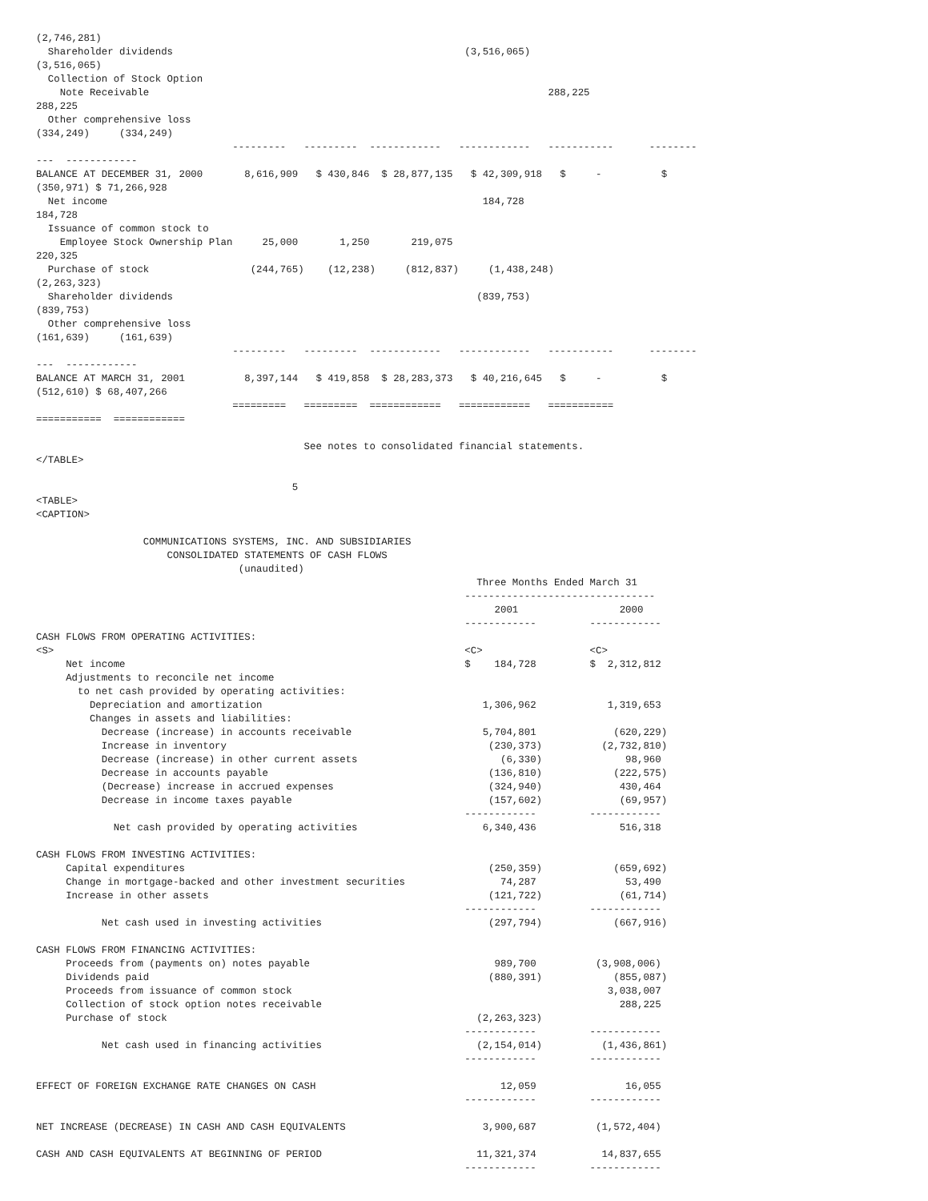(2,746,281)
  Shareholder dividends                                                 (3,516,065)
(3,516,065)
  Collection of Stock Option
    Note Receivable                                                                   288,225
288,225
  Other comprehensive loss
(334,249)     (334,249)
                                 ---------   ---------  ------------   ------------   -----------      --------
---  ------------
BALANCE AT DECEMBER 31, 2000       8,616,909   $ 430,846  $ 28,877,135   $ 42,309,918   $     -          $
(350,971) $ 71,266,928
  Net income                                                               184,728
184,728
  Issuance of common stock to
    Employee Stock Ownership Plan     25,000       1,250       219,075
220,325
  Purchase of stock                 (244,765)    (12,238)     (812,837)     (1,438,248)
(2,263,323)
  Shareholder dividends                                                   (839,753)
(839,753)
  Other comprehensive loss
(161,639)     (161,639)
                                 ---------   ---------  ------------   ------------   -----------      --------
---  ------------
BALANCE AT MARCH 31, 2001          8,397,144   $ 419,858  $ 28,283,373   $ 40,216,645   $     -          $
(512,610) $ 68,407,266
                                 =========   =========  ============   ============   ===========
===========  ============

                                             See notes to consolidated financial statements.
</TABLE>

                                           5
<TABLE>
<CAPTION>

                  COMMUNICATIONS SYSTEMS, INC. AND SUBSIDIARIES
                      CONSOLIDATED STATEMENTS OF CASH FLOWS
                                  (unaudited)
                                                                          Three Months Ended March 31
                                                                        --------------------------------
                                                                             2001                 2000
                                                                        ------------         ------------
CASH FLOWS FROM OPERATING ACTIVITIES:
<S>                                                                     <C>                  <C>
     Net income                                                         $    184,728         $  2,312,812
     Adjustments to reconcile net income
       to net cash provided by operating activities:
         Depreciation and amortization                                     1,306,962            1,319,653
         Changes in assets and liabilities:
           Decrease (increase) in accounts receivable                      5,704,801             (620,229)
           Increase in inventory                                            (230,373)          (2,732,810)
           Decrease (increase) in other current assets                        (6,330)              98,960
           Decrease in accounts payable                                     (136,810)            (222,575)
           (Decrease) increase in accrued expenses                          (324,940)             430,464
           Decrease in income taxes payable                                 (157,602)             (69,957)
                                                                        ------------         ------------
             Net cash provided by operating activities                     6,340,436              516,318

CASH FLOWS FROM INVESTING ACTIVITIES:
     Capital expenditures                                                   (250,359)            (659,692)
     Change in mortgage-backed and other investment securities                74,287               53,490
     Increase in other assets                                               (121,722)             (61,714)
                                                                        ------------         ------------
           Net cash used in investing activities                            (297,794)            (667,916)

CASH FLOWS FROM FINANCING ACTIVITIES:
     Proceeds from (payments on) notes payable                               989,700          (3,908,006)
     Dividends paid                                                         (880,391)            (855,087)
     Proceeds from issuance of common stock                                                     3,038,007
     Collection of stock option notes receivable                                                  288,225
     Purchase of stock                                                    (2,263,323)
                                                                        ------------         ------------
           Net cash used in financing activities                          (2,154,014)          (1,436,861)
                                                                        ------------         ------------

EFFECT OF FOREIGN EXCHANGE RATE CHANGES ON CASH                               12,059               16,055
                                                                        ------------         ------------

NET INCREASE (DECREASE) IN CASH AND CASH EQUIVALENTS                       3,900,687          (1,572,404)

CASH AND CASH EQUIVALENTS AT BEGINNING OF PERIOD                          11,321,374           14,837,655
                                                                        ------------         ------------